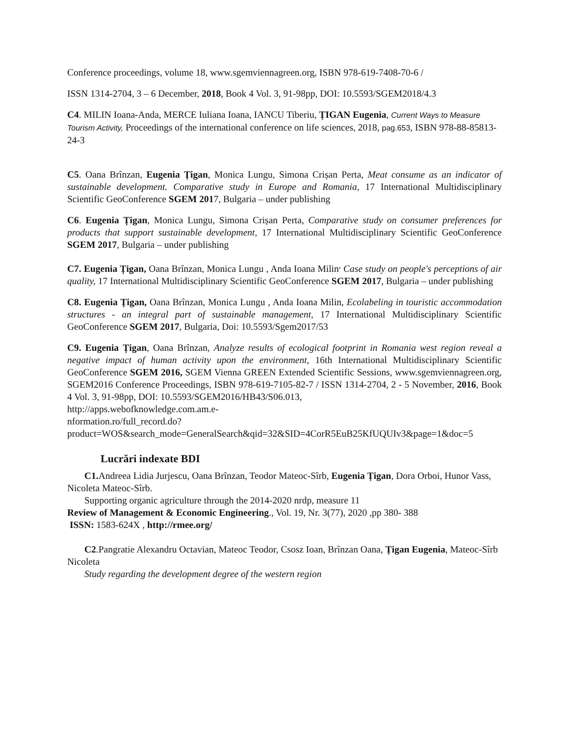Conference proceedings, volume 18, www.sgemviennagreen.org, ISBN 978-619-7408-70-6 /
ISSN 1314-2704, 3 – 6 December, 2018, Book 4 Vol. 3, 91-98pp, DOI: 10.5593/SGEM2018/4.3
C4. MILIN Ioana-Anda, MERCE Iuliana Ioana, IANCU Tiberiu, ȚIGAN Eugenia, Current Ways to Measure Tourism Activity, Proceedings of the international conference on life sciences, 2018, pag.653, ISBN 978-88-85813-24-3
C5. Oana Brînzan, Eugenia Țigan, Monica Lungu, Simona Crișan Perta, Meat consume as an indicator of sustainable development. Comparative study in Europe and Romania, 17 International Multidisciplinary Scientific GeoConference SGEM 2017, Bulgaria – under publishing
C6. Eugenia Țigan, Monica Lungu, Simona Crișan Perta, Comparative study on consumer preferences for products that support sustainable development, 17 International Multidisciplinary Scientific GeoConference SGEM 2017, Bulgaria – under publishing
C7. Eugenia Țigan, Oana Brînzan, Monica Lungu , Anda Ioana Milin<sup>,</sup> Case study on people's perceptions of air quality, 17 International Multidisciplinary Scientific GeoConference SGEM 2017, Bulgaria – under publishing
C8. Eugenia Țigan, Oana Brînzan, Monica Lungu , Anda Ioana Milin, Ecolabeling in touristic accommodation structures - an integral part of sustainable management, 17 International Multidisciplinary Scientific GeoConference SGEM 2017, Bulgaria, Doi: 10.5593/Sgem2017/53
C9. Eugenia Țigan, Oana Brînzan, Analyze results of ecological footprint in Romania west region reveal a negative impact of human activity upon the environment, 16th International Multidisciplinary Scientific GeoConference SGEM 2016, SGEM Vienna GREEN Extended Scientific Sessions, www.sgemviennagreen.org, SGEM2016 Conference Proceedings, ISBN 978-619-7105-82-7 / ISSN 1314-2704, 2 - 5 November, 2016, Book 4 Vol. 3, 91-98pp, DOI: 10.5593/SGEM2016/HB43/S06.013,
http://apps.webofknowledge.com.am.e-
nformation.ro/full_record.do?product=WOS&search_mode=GeneralSearch&qid=32&SID=4CorR5EuB25KfUQUIv3&page=1&doc=5
Lucrări indexate BDI
C1. Andreea Lidia Jurjescu, Oana Brînzan, Teodor Mateoc-Sîrb, Eugenia Țigan, Dora Orboi, Hunor Vass, Nicoleta Mateoc-Sîrb.
Supporting organic agriculture through the 2014-2020 nrdp, measure 11
Review of Management & Economic Engineering., Vol. 19, Nr. 3(77), 2020 ,pp 380- 388
ISSN: 1583-624X , http://rmee.org/
C2.Pangratie Alexandru Octavian, Mateoc Teodor, Csosz Ioan, Brînzan Oana, Țigan Eugenia, Mateoc-Sîrb Nicoleta
Study regarding the development degree of the western region